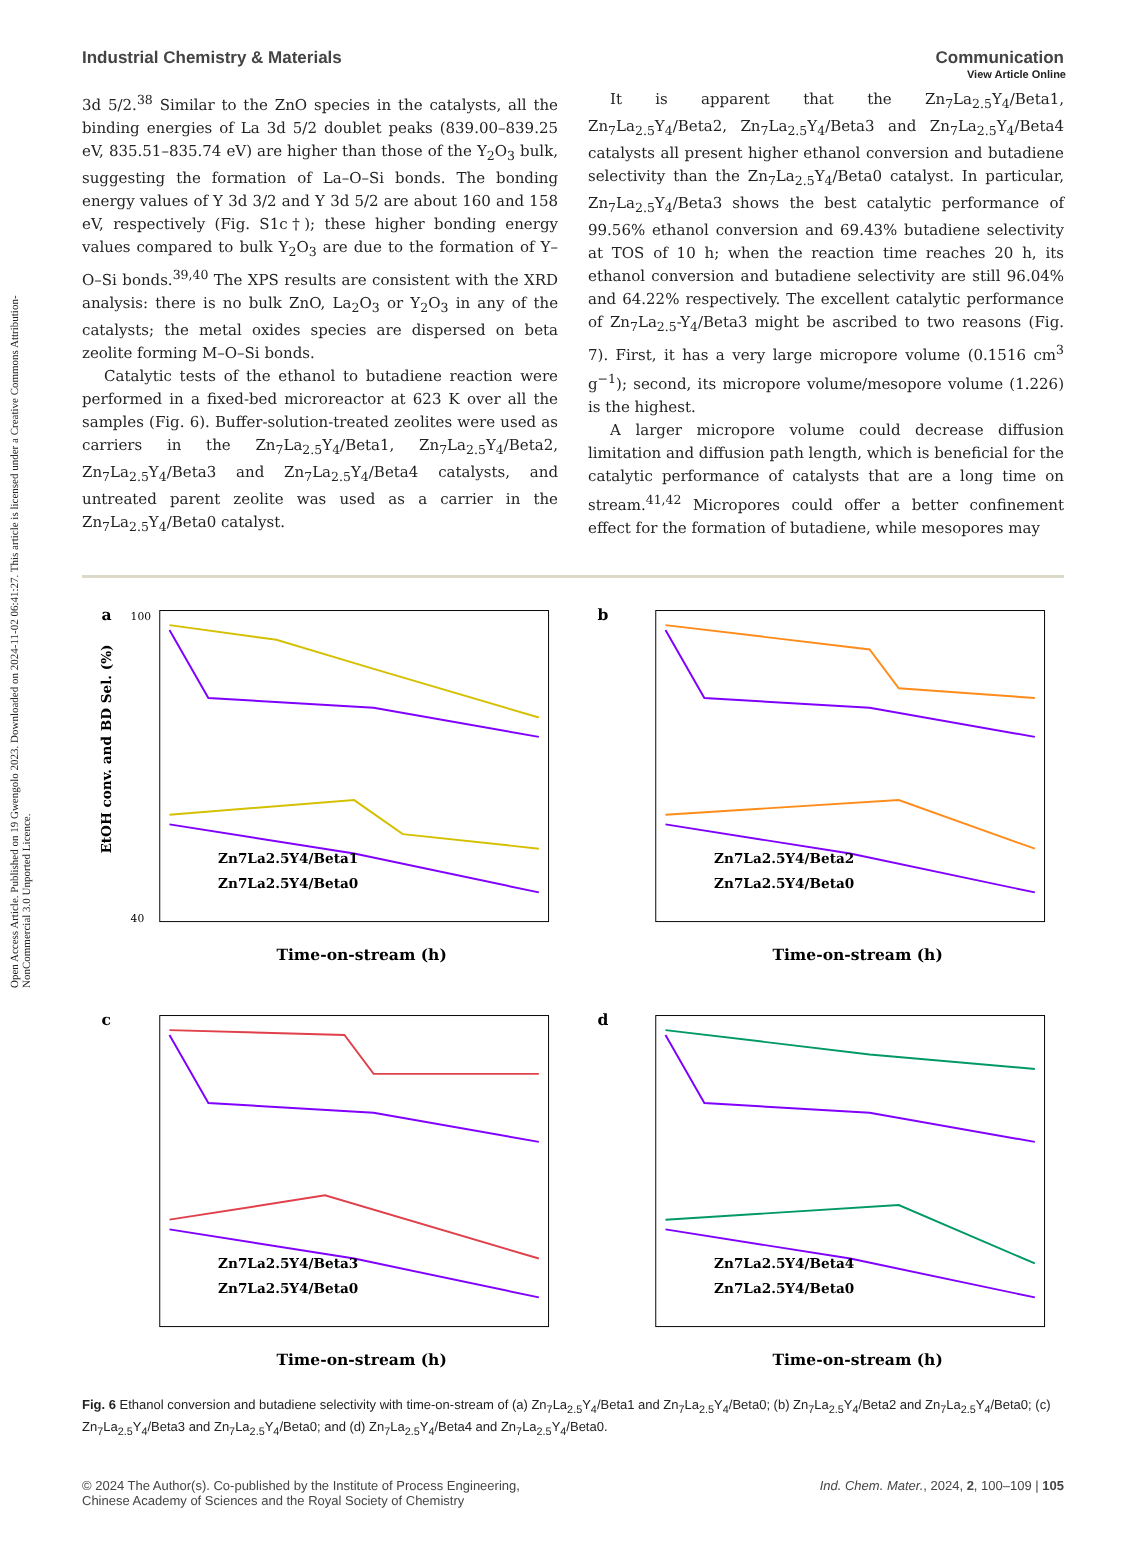Open Access Article. Published on 19 Gwengolo 2023. Downloaded on 2024-11-02 06:41:27. This article is licensed under a Creative Commons Attribution-NonCommercial 3.0 Unported Licence.
View Article Online
Industrial Chemistry & Materials Communication
3d 5/2.<sup>38</sup> Similar to the ZnO species in the catalysts, all the binding energies of La 3d 5/2 doublet peaks (839.00–839.25 eV, 835.51–835.74 eV) are higher than those of the Y<sub>2</sub>O<sub>3</sub> bulk, suggesting the formation of La–O–Si bonds. The bonding energy values of Y 3d 3/2 and Y 3d 5/2 are about 160 and 158 eV, respectively (Fig. S1c†); these higher bonding energy values compared to bulk Y<sub>2</sub>O<sub>3</sub> are due to the formation of Y–O–Si bonds.<sup>39,40</sup> The XPS results are consistent with the XRD analysis: there is no bulk ZnO, La<sub>2</sub>O<sub>3</sub> or Y<sub>2</sub>O<sub>3</sub> in any of the catalysts; the metal oxides species are dispersed on beta zeolite forming M–O–Si bonds.
Catalytic tests of the ethanol to butadiene reaction were performed in a fixed-bed microreactor at 623 K over all the samples (Fig. 6). Buffer-solution-treated zeolites were used as carriers in the Zn<sub>7</sub>La<sub>2.5</sub>Y<sub>4</sub>/Beta1, Zn<sub>7</sub>La<sub>2.5</sub>Y<sub>4</sub>/Beta2, Zn<sub>7</sub>La<sub>2.5</sub>Y<sub>4</sub>/Beta3 and Zn<sub>7</sub>La<sub>2.5</sub>Y<sub>4</sub>/Beta4 catalysts, and untreated parent zeolite was used as a carrier in the Zn<sub>7</sub>La<sub>2.5</sub>Y<sub>4</sub>/Beta0 catalyst.
It is apparent that the Zn<sub>7</sub>La<sub>2.5</sub>Y<sub>4</sub>/Beta1, Zn<sub>7</sub>La<sub>2.5</sub>Y<sub>4</sub>/Beta2, Zn<sub>7</sub>La<sub>2.5</sub>Y<sub>4</sub>/Beta3 and Zn<sub>7</sub>La<sub>2.5</sub>Y<sub>4</sub>/Beta4 catalysts all present higher ethanol conversion and butadiene selectivity than the Zn<sub>7</sub>La<sub>2.5</sub>Y<sub>4</sub>/Beta0 catalyst. In particular, Zn<sub>7</sub>La<sub>2.5</sub>Y<sub>4</sub>/Beta3 shows the best catalytic performance of 99.56% ethanol conversion and 69.43% butadiene selectivity at TOS of 10 h; when the reaction time reaches 20 h, its ethanol conversion and butadiene selectivity are still 96.04% and 64.22% respectively. The excellent catalytic performance of Zn<sub>7</sub>La<sub>2.5</sub>-Y<sub>4</sub>/Beta3 might be ascribed to two reasons (Fig. 7). First, it has a very large micropore volume (0.1516 cm<sup>3</sup> g<sup>−1</sup>); second, its micropore volume/mesopore volume (1.226) is the highest.
A larger micropore volume could decrease diffusion limitation and diffusion path length, which is beneficial for the catalytic performance of catalysts that are a long time on stream.<sup>41,42</sup> Micropores could offer a better confinement effect for the formation of butadiene, while mesopores may
a
Zn7La2.5Y4/Beta1
Zn7La2.5Y4/Beta0
Time-on-stream (h)
100
40
EtOH conv. and BD Sel. (%)
b
Zn7La2.5Y4/Beta2
Zn7La2.5Y4/Beta0
Time-on-stream (h)
c
Zn7La2.5Y4/Beta3
Zn7La2.5Y4/Beta0
Time-on-stream (h)
d
Zn7La2.5Y4/Beta4
Zn7La2.5Y4/Beta0
Time-on-stream (h)
Fig. 6 Ethanol conversion and butadiene selectivity with time-on-stream of (a) Zn<sub>7</sub>La<sub>2.5</sub>Y<sub>4</sub>/Beta1 and Zn<sub>7</sub>La<sub>2.5</sub>Y<sub>4</sub>/Beta0; (b) Zn<sub>7</sub>La<sub>2.5</sub>Y<sub>4</sub>/Beta2 and Zn<sub>7</sub>La<sub>2.5</sub>Y<sub>4</sub>/Beta0; (c) Zn<sub>7</sub>La<sub>2.5</sub>Y<sub>4</sub>/Beta3 and Zn<sub>7</sub>La<sub>2.5</sub>Y<sub>4</sub>/Beta0; and (d) Zn<sub>7</sub>La<sub>2.5</sub>Y<sub>4</sub>/Beta4 and Zn<sub>7</sub>La<sub>2.5</sub>Y<sub>4</sub>/Beta0.
© 2024 The Author(s). Co-published by the Institute of Process Engineering,
Chinese Academy of Sciences and the Royal Society of Chemistry Ind. Chem. Mater., 2024, 2, 100–109 | 105